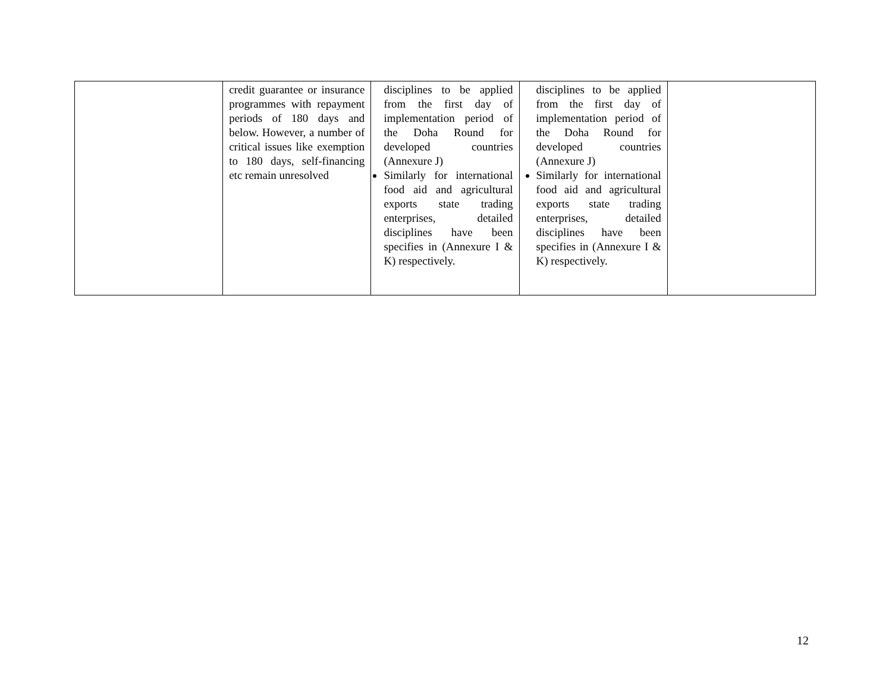| | credit guarantee or insurance programmes with repayment periods of 180 days and below. However, a number of critical issues like exemption to 180 days, self-financing etc remain unresolved | disciplines to be applied from the first day of implementation period of the Doha Round for developed countries (Annexure J) Similarly for international food aid and agricultural exports state trading enterprises, detailed disciplines have been specifies in (Annexure I & K) respectively. | disciplines to be applied from the first day of implementation period of the Doha Round for developed countries (Annexure J) Similarly for international food aid and agricultural exports state trading enterprises, detailed disciplines have been specifies in (Annexure I & K) respectively. | |
12